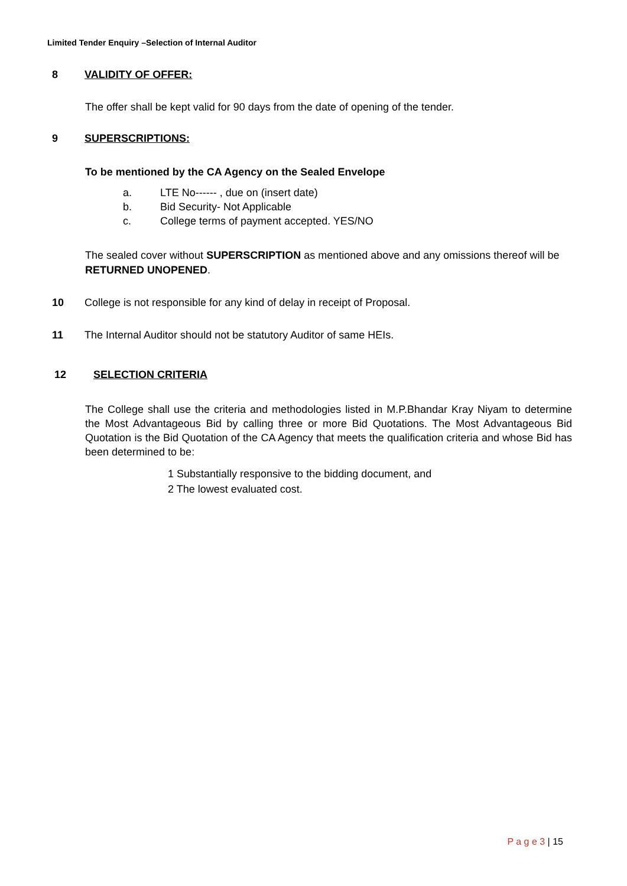Limited Tender Enquiry –Selection of Internal Auditor
8 VALIDITY OF OFFER:
The offer shall be kept valid for 90 days from the date of opening of the tender.
9 SUPERSCRIPTIONS:
To be mentioned by the CA Agency on the Sealed Envelope
a. LTE No------ , due on (insert date)
b. Bid Security- Not Applicable
c. College terms of payment accepted. YES/NO
The sealed cover without SUPERSCRIPTION as mentioned above and any omissions thereof will be RETURNED UNOPENED.
10 College is not responsible for any kind of delay in receipt of Proposal.
11 The Internal Auditor should not be statutory Auditor of same HEIs.
12 SELECTION CRITERIA
The College shall use the criteria and methodologies listed in M.P.Bhandar Kray Niyam to determine the Most Advantageous Bid by calling three or more Bid Quotations. The Most Advantageous Bid Quotation is the Bid Quotation of the CA Agency that meets the qualification criteria and whose Bid has been determined to be:
1 Substantially responsive to the bidding document, and
2 The lowest evaluated cost.
P a g e 3 | 15